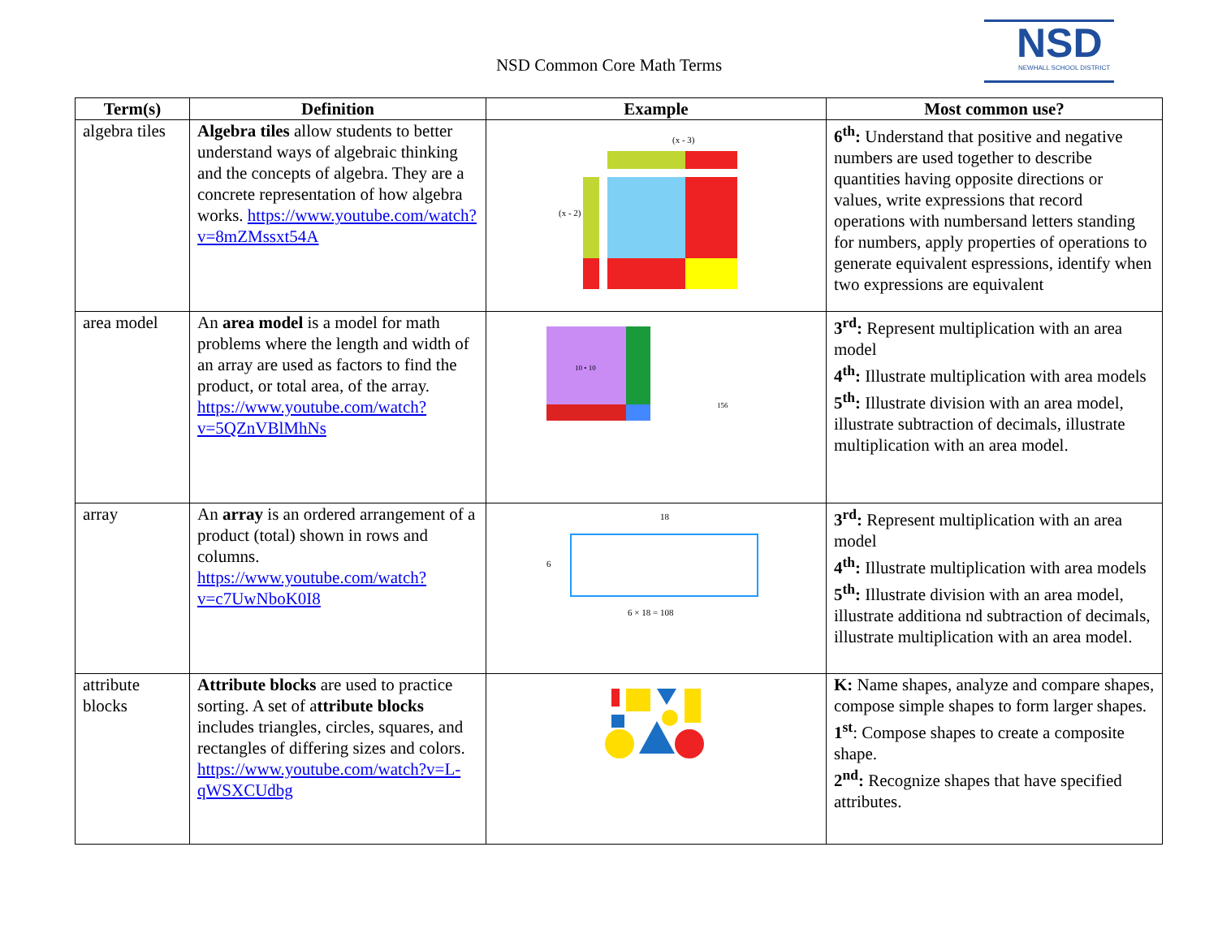NSD Common Core Math Terms
NSD
NEWHALL SCHOOL DISTRICT
| Term(s) | Definition | Example | Most common use? |
| --- | --- | --- | --- |
| algebra tiles | Algebra tiles allow students to better understand ways of algebraic thinking and the concepts of algebra. They are a concrete representation of how algebra works. https://www.youtube.com/watch?v=8mZMssxt54A | (x - 3) (x - 2) | 6<sup>th</sup>: Understand that positive and negative numbers are used together to describe quantities having opposite directions or values, write expressions that record operations with numbersand letters standing for numbers, apply properties of operations to generate equivalent espressions, identify when two expressions are equivalent |
| area model | An area model is a model for math problems where the length and width of an array are used as factors to find the product, or total area, of the array. https://www.youtube.com/watch?v=5QZnVBlMhNs | 10 • 10 156 | 3<sup>rd</sup>: Represent multiplication with an area model 4<sup>th</sup>: Illustrate multiplication with area models 5<sup>th</sup>: Illustrate division with an area model, illustrate subtraction of decimals, illustrate multiplication with an area model. |
| array | An array is an ordered arrangement of a product (total) shown in rows and columns. https://www.youtube.com/watch?v=c7UwNboK0I8 | 18 6 6 × 18 = 108 | 3<sup>rd</sup>: Represent multiplication with an area model 4<sup>th</sup>: Illustrate multiplication with area models 5<sup>th</sup>: Illustrate division with an area model, illustrate additiona nd subtraction of decimals, illustrate multiplication with an area model. |
| attribute blocks | Attribute blocks are used to practice sorting. A set of a ttribute blocks includes triangles, circles, squares, and rectangles of differing sizes and colors. https://www.youtube.com/watch?v=L-qWSXCUdbg | | K: Name shapes, analyze and compare shapes, compose simple shapes to form larger shapes. 1<sup>st</sup> : Compose shapes to create a composite shape. 2<sup>nd</sup>: Recognize shapes that have specified attributes. |